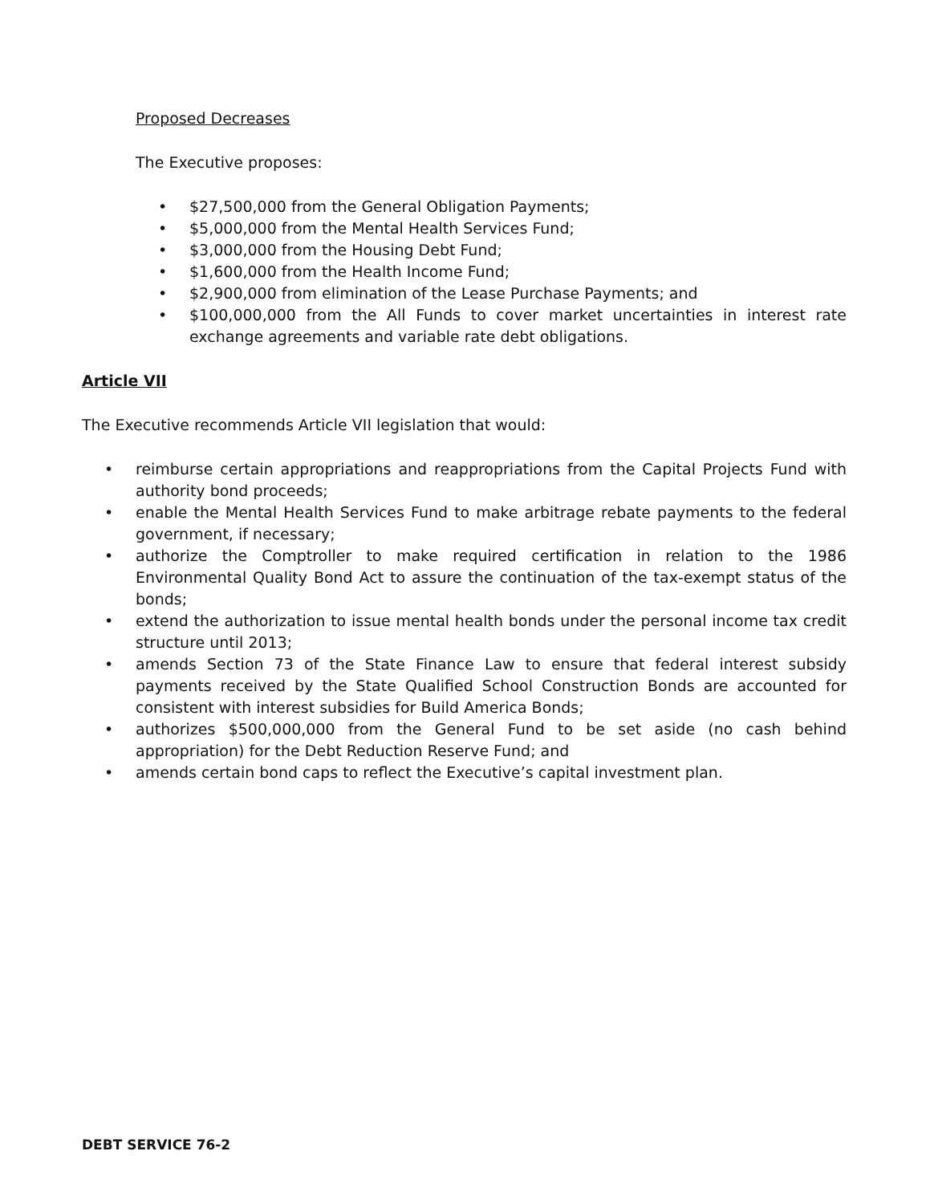Proposed Decreases
The Executive proposes:
• $27,500,000 from the General Obligation Payments;
• $5,000,000 from the Mental Health Services Fund;
• $3,000,000 from the Housing Debt Fund;
• $1,600,000 from the Health Income Fund;
• $2,900,000 from elimination of the Lease Purchase Payments; and
• $100,000,000 from the All Funds to cover market uncertainties in interest rate exchange agreements and variable rate debt obligations.
Article VII
The Executive recommends Article VII legislation that would:
• reimburse certain appropriations and reappropriations from the Capital Projects Fund with authority bond proceeds;
• enable the Mental Health Services Fund to make arbitrage rebate payments to the federal government, if necessary;
• authorize the Comptroller to make required certification in relation to the 1986 Environmental Quality Bond Act to assure the continuation of the tax-exempt status of the bonds;
• extend the authorization to issue mental health bonds under the personal income tax credit structure until 2013;
• amends Section 73 of the State Finance Law to ensure that federal interest subsidy payments received by the State Qualified School Construction Bonds are accounted for consistent with interest subsidies for Build America Bonds;
• authorizes $500,000,000 from the General Fund to be set aside (no cash behind appropriation) for the Debt Reduction Reserve Fund; and
• amends certain bond caps to reflect the Executive’s capital investment plan.
DEBT SERVICE 76-2